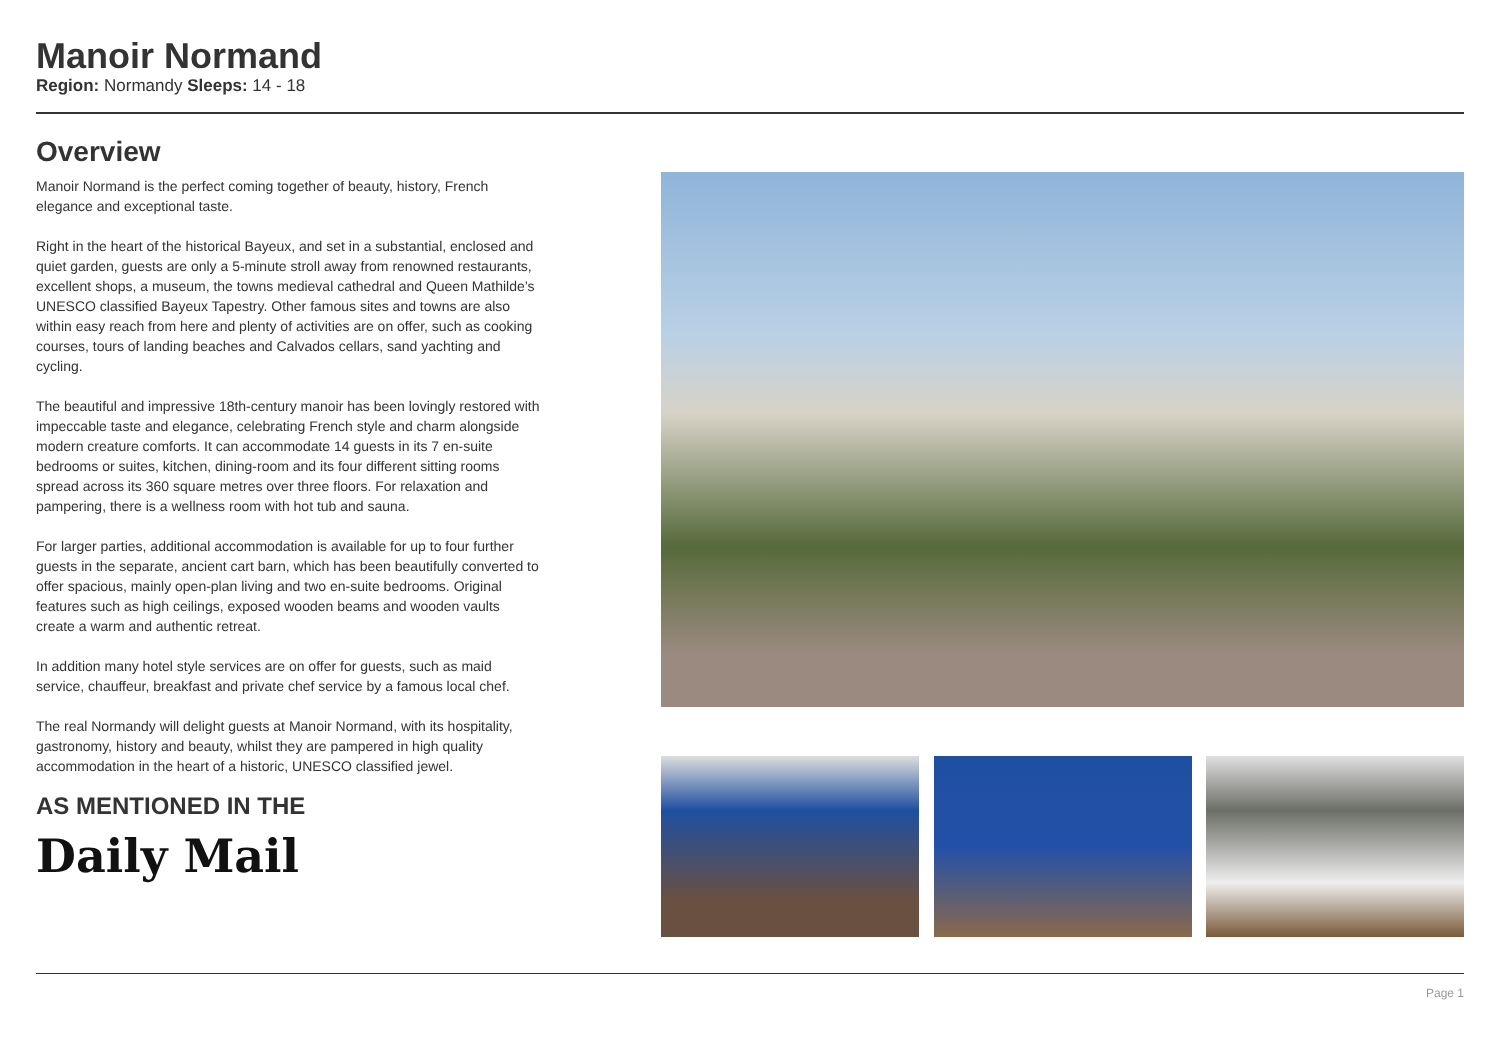Manoir Normand
Region: Normandy Sleeps: 14 - 18
Overview
Manoir Normand is the perfect coming together of beauty, history, French elegance and exceptional taste.
Right in the heart of the historical Bayeux, and set in a substantial, enclosed and quiet garden, guests are only a 5-minute stroll away from renowned restaurants, excellent shops, a museum, the towns medieval cathedral and Queen Mathilde’s UNESCO classified Bayeux Tapestry. Other famous sites and towns are also within easy reach from here and plenty of activities are on offer, such as cooking courses, tours of landing beaches and Calvados cellars, sand yachting and cycling.
The beautiful and impressive 18th-century manoir has been lovingly restored with impeccable taste and elegance, celebrating French style and charm alongside modern creature comforts. It can accommodate 14 guests in its 7 en-suite bedrooms or suites, kitchen, dining-room and its four different sitting rooms spread across its 360 square metres over three floors. For relaxation and pampering, there is a wellness room with hot tub and sauna.
For larger parties, additional accommodation is available for up to four further guests in the separate, ancient cart barn, which has been beautifully converted to offer spacious, mainly open-plan living and two en-suite bedrooms. Original features such as high ceilings, exposed wooden beams and wooden vaults create a warm and authentic retreat.
In addition many hotel style services are on offer for guests, such as maid service, chauffeur, breakfast and private chef service by a famous local chef.
The real Normandy will delight guests at Manoir Normand, with its hospitality, gastronomy, history and beauty, whilst they are pampered in high quality accommodation in the heart of a historic, UNESCO classified jewel.
AS MENTIONED IN THE
Daily Mail
Page 1